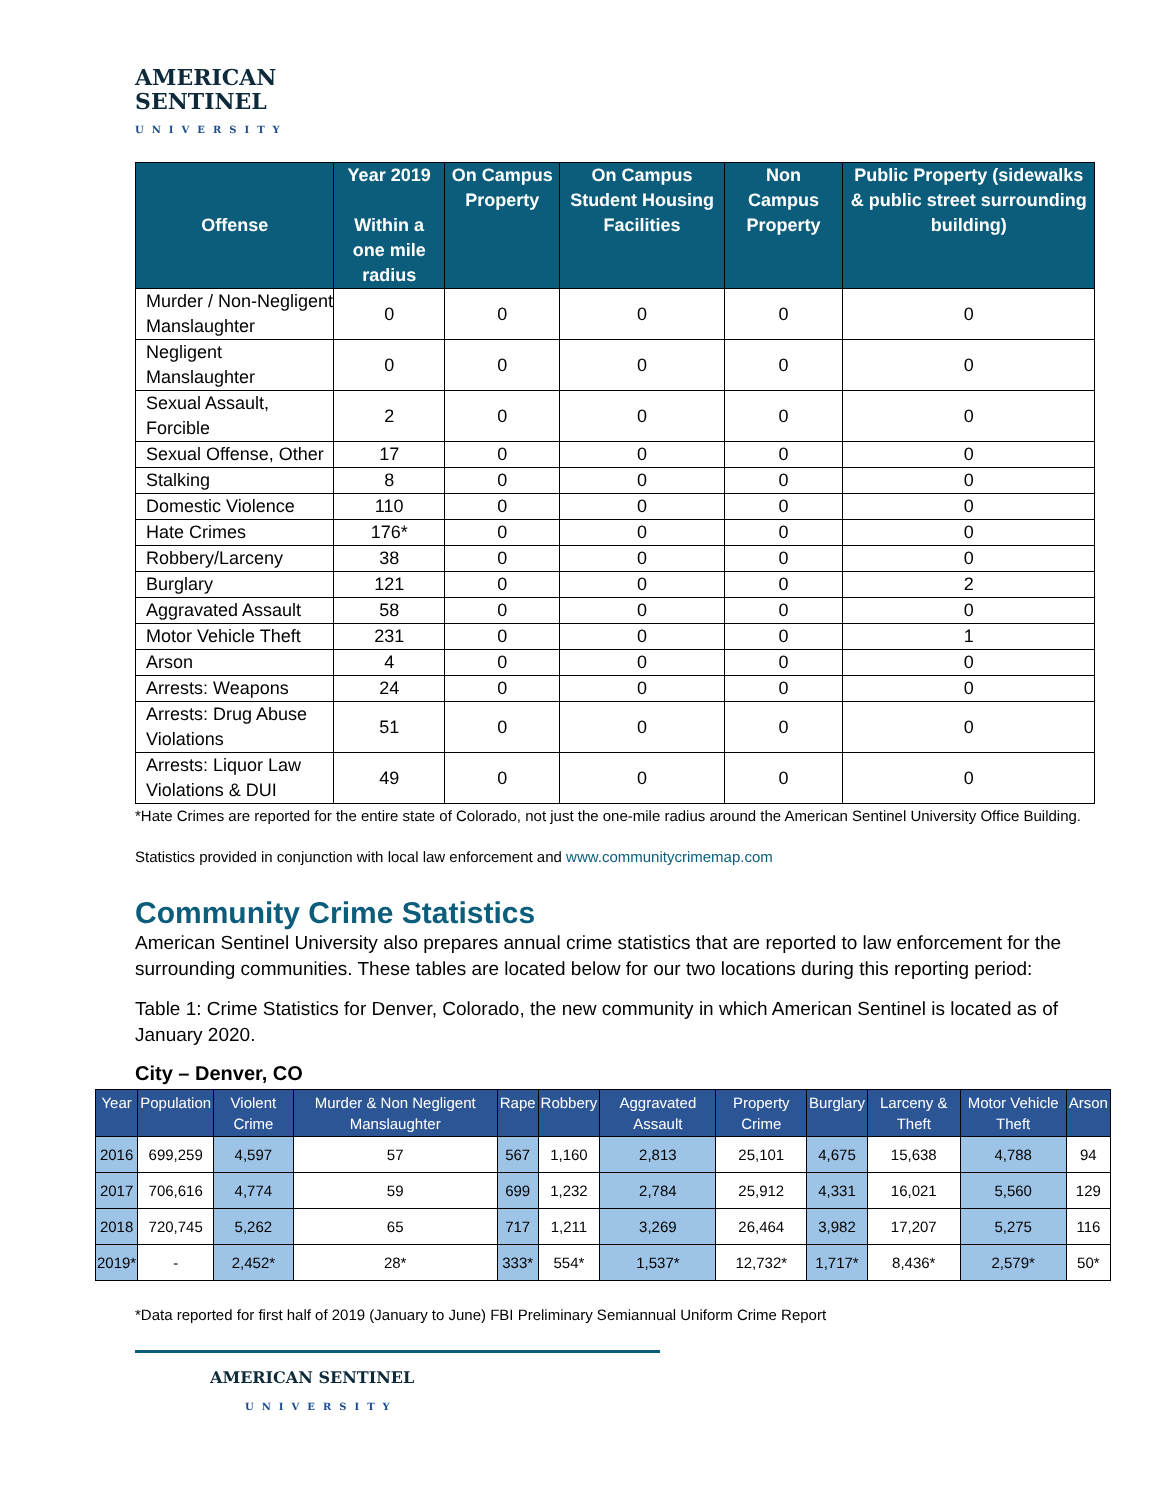AMERICAN
SENTINEL
UNIVERSITY
| Offense | Year 2019 Within a one mile radius | On Campus Property | On Campus Student Housing Facilities | Non Campus Property | Public Property (sidewalks & public street surrounding building) |
| --- | --- | --- | --- | --- | --- |
| Murder / Non-Negligent Manslaughter | 0 | 0 | 0 | 0 | 0 |
| Negligent Manslaughter | 0 | 0 | 0 | 0 | 0 |
| Sexual Assault, Forcible | 2 | 0 | 0 | 0 | 0 |
| Sexual Offense, Other | 17 | 0 | 0 | 0 | 0 |
| Stalking | 8 | 0 | 0 | 0 | 0 |
| Domestic Violence | 110 | 0 | 0 | 0 | 0 |
| Hate Crimes | 176* | 0 | 0 | 0 | 0 |
| Robbery/Larceny | 38 | 0 | 0 | 0 | 0 |
| Burglary | 121 | 0 | 0 | 0 | 2 |
| Aggravated Assault | 58 | 0 | 0 | 0 | 0 |
| Motor Vehicle Theft | 231 | 0 | 0 | 0 | 1 |
| Arson | 4 | 0 | 0 | 0 | 0 |
| Arrests: Weapons | 24 | 0 | 0 | 0 | 0 |
| Arrests: Drug Abuse Violations | 51 | 0 | 0 | 0 | 0 |
| Arrests: Liquor Law Violations & DUI | 49 | 0 | 0 | 0 | 0 |
*Hate Crimes are reported for the entire state of Colorado, not just the one-mile radius around the American Sentinel University Office Building.
Statistics provided in conjunction with local law enforcement and www.communitycrimemap.com
Community Crime Statistics
American Sentinel University also prepares annual crime statistics that are reported to law enforcement for the surrounding communities. These tables are located below for our two locations during this reporting period:
Table 1: Crime Statistics for Denver, Colorado, the new community in which American Sentinel is located as of January 2020.
City – Denver, CO
| Year | Population | Violent Crime | Murder & Non Negligent Manslaughter | Rape | Robbery | Aggravated Assault | Property Crime | Burglary | Larceny & Theft | Motor Vehicle Theft | Arson |
| --- | --- | --- | --- | --- | --- | --- | --- | --- | --- | --- | --- |
| 2016 | 699,259 | 4,597 | 57 | 567 | 1,160 | 2,813 | 25,101 | 4,675 | 15,638 | 4,788 | 94 |
| 2017 | 706,616 | 4,774 | 59 | 699 | 1,232 | 2,784 | 25,912 | 4,331 | 16,021 | 5,560 | 129 |
| 2018 | 720,745 | 5,262 | 65 | 717 | 1,211 | 3,269 | 26,464 | 3,982 | 17,207 | 5,275 | 116 |
| 2019* | - | 2,452* | 28* | 333* | 554* | 1,537* | 12,732* | 1,717* | 8,436* | 2,579* | 50* |
*Data reported for first half of 2019 (January to June) FBI Preliminary Semiannual Uniform Crime Report
AMERICAN SENTINEL
UNIVERSITY